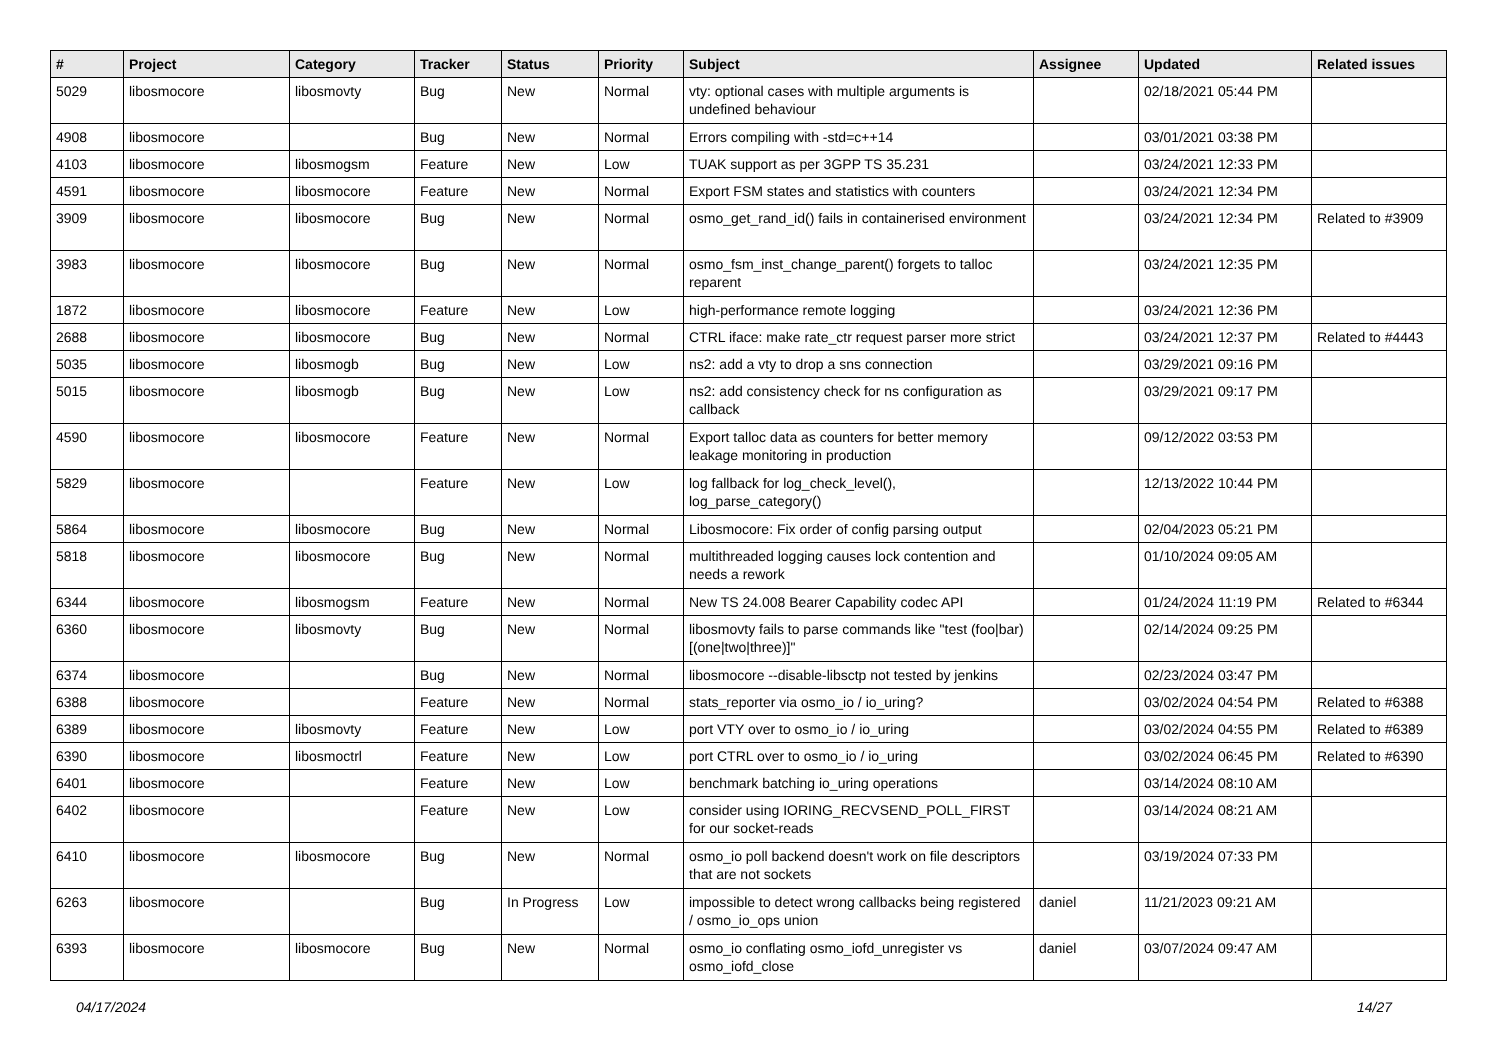| # | Project | Category | Tracker | Status | Priority | Subject | Assignee | Updated | Related issues |
| --- | --- | --- | --- | --- | --- | --- | --- | --- | --- |
| 5029 | libosmocore | libosmovty | Bug | New | Normal | vty: optional cases with multiple arguments is undefined behaviour | | 02/18/2021 05:44 PM | |
| 4908 | libosmocore | | Bug | New | Normal | Errors compiling with -std=c++14 | | 03/01/2021 03:38 PM | |
| 4103 | libosmocore | libosmogsm | Feature | New | Low | TUAK support as per 3GPP TS 35.231 | | 03/24/2021 12:33 PM | |
| 4591 | libosmocore | libosmocore | Feature | New | Normal | Export FSM states and statistics with counters | | 03/24/2021 12:34 PM | |
| 3909 | libosmocore | libosmocore | Bug | New | Normal | osmo_get_rand_id() fails in containerised environment | | 03/24/2021 12:34 PM | Related to #3909 |
| 3983 | libosmocore | libosmocore | Bug | New | Normal | osmo_fsm_inst_change_parent() forgets to talloc reparent | | 03/24/2021 12:35 PM | |
| 1872 | libosmocore | libosmocore | Feature | New | Low | high-performance remote logging | | 03/24/2021 12:36 PM | |
| 2688 | libosmocore | libosmocore | Bug | New | Normal | CTRL iface: make rate_ctr request parser more strict | | 03/24/2021 12:37 PM | Related to #4443 |
| 5035 | libosmocore | libosmogb | Bug | New | Low | ns2: add a vty to drop a sns connection | | 03/29/2021 09:16 PM | |
| 5015 | libosmocore | libosmogb | Bug | New | Low | ns2: add consistency check for ns configuration as callback | | 03/29/2021 09:17 PM | |
| 4590 | libosmocore | libosmocore | Feature | New | Normal | Export talloc data as counters for better memory leakage monitoring in production | | 09/12/2022 03:53 PM | |
| 5829 | libosmocore | | Feature | New | Low | log fallback for log_check_level(), log_parse_category() | | 12/13/2022 10:44 PM | |
| 5864 | libosmocore | libosmocore | Bug | New | Normal | Libosmocore: Fix order of config parsing output | | 02/04/2023 05:21 PM | |
| 5818 | libosmocore | libosmocore | Bug | New | Normal | multithreaded logging causes lock contention and needs a rework | | 01/10/2024 09:05 AM | |
| 6344 | libosmocore | libosmogsm | Feature | New | Normal | New TS 24.008 Bearer Capability codec API | | 01/24/2024 11:19 PM | Related to #6344 |
| 6360 | libosmocore | libosmovty | Bug | New | Normal | libosmovty fails to parse commands like "test (foo/bar) [(one/two/three)]" | | 02/14/2024 09:25 PM | |
| 6374 | libosmocore | | Bug | New | Normal | libosmocore --disable-libsctp not tested by jenkins | | 02/23/2024 03:47 PM | |
| 6388 | libosmocore | | Feature | New | Normal | stats_reporter via osmo_io / io_uring? | | 03/02/2024 04:54 PM | Related to #6388 |
| 6389 | libosmocore | libosmovty | Feature | New | Low | port VTY over to osmo_io / io_uring | | 03/02/2024 04:55 PM | Related to #6389 |
| 6390 | libosmocore | libosmoctrl | Feature | New | Low | port CTRL over to osmo_io / io_uring | | 03/02/2024 06:45 PM | Related to #6390 |
| 6401 | libosmocore | | Feature | New | Low | benchmark batching io_uring operations | | 03/14/2024 08:10 AM | |
| 6402 | libosmocore | | Feature | New | Low | consider using IORING_RECVSEND_POLL_FIRST for our socket-reads | | 03/14/2024 08:21 AM | |
| 6410 | libosmocore | libosmocore | Bug | New | Normal | osmo_io poll backend doesn't work on file descriptors that are not sockets | | 03/19/2024 07:33 PM | |
| 6263 | libosmocore | | Bug | In Progress | Low | impossible to detect wrong callbacks being registered / osmo_io_ops union | daniel | 11/21/2023 09:21 AM | |
| 6393 | libosmocore | libosmocore | Bug | New | Normal | osmo_io conflating osmo_iofd_unregister vs osmo_iofd_close | daniel | 03/07/2024 09:47 AM | |
04/17/2024 14/27